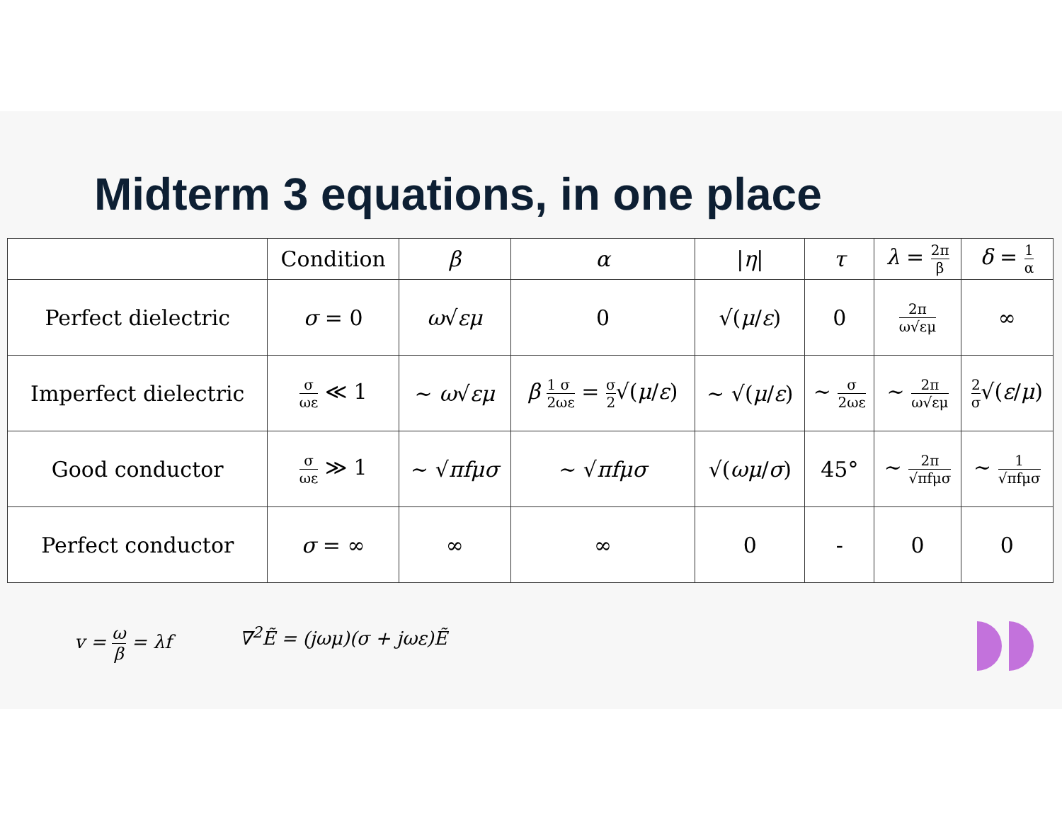Midterm 3 equations, in one place
| | Condition | β | α | / η / | τ | λ = 2π β | δ = 1 α |
| --- | --- | --- | --- | --- | --- | --- | --- |
| Perfect dielectric | σ = 0 | ω √ εμ | 0 | √( μ / ε ) | 0 | 2π ω√εμ | ∞ |
| Imperfect dielectric | σ ωε ≪ 1 | ∼ ω √ εμ | β 1 2 σ ωε = σ 2 √( μ / ε ) | ∼ √( μ / ε ) | ∼ σ 2ωε | ∼ 2π ω√εμ | 2 σ √( ε / μ ) |
| Good conductor | σ ωε ≫ 1 | ∼ √ πfμσ | ∼ √ πfμσ | √( ωμ / σ ) | 45° | ∼ 2π √πfμσ | ∼ 1 √πfμσ |
| Perfect conductor | σ = ∞ | ∞ | ∞ | 0 | - | 0 | 0 |
v = ω β = λf ∇<sup>2</sup>Ẽ = (jωμ)(σ + jωε)Ẽ